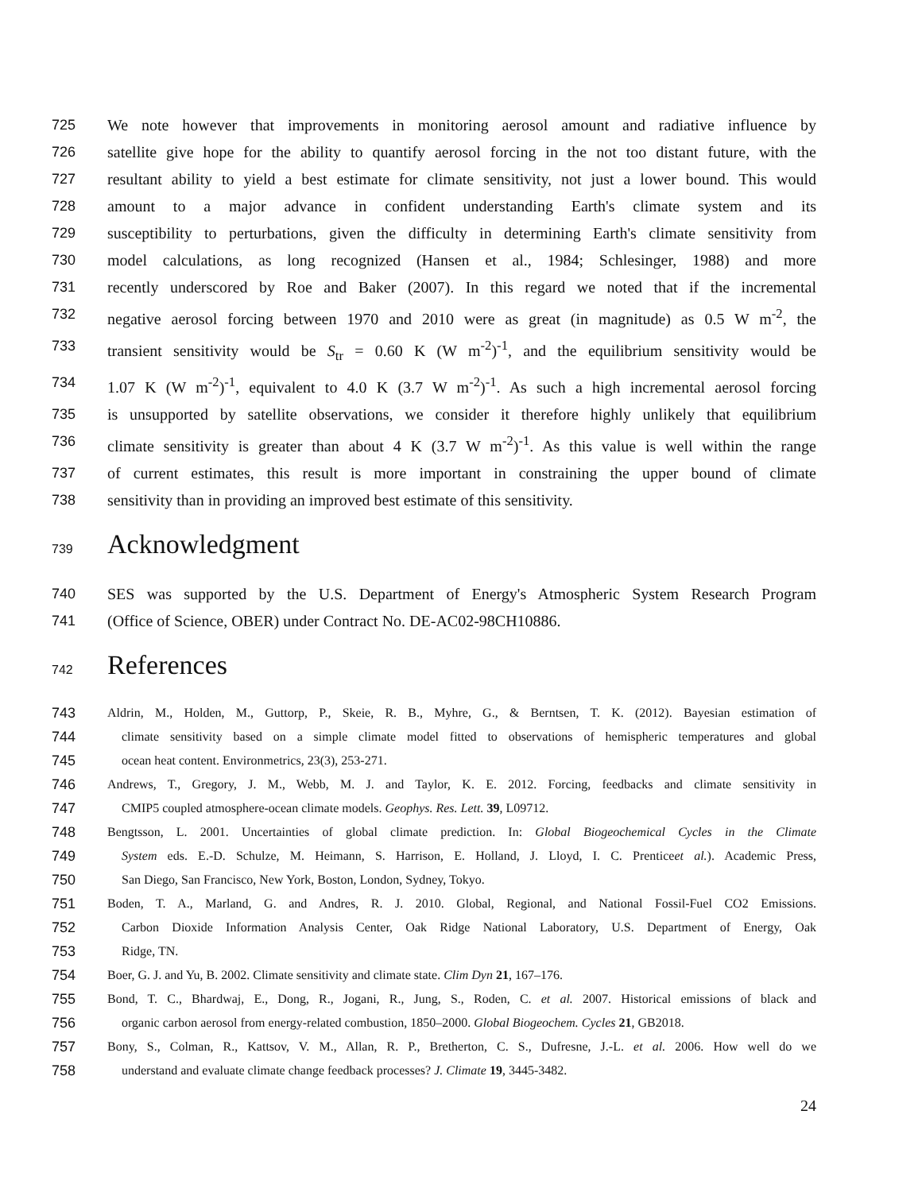725 We note however that improvements in monitoring aerosol amount and radiative influence by
726 satellite give hope for the ability to quantify aerosol forcing in the not too distant future, with the
727 resultant ability to yield a best estimate for climate sensitivity, not just a lower bound. This would
728 amount to a major advance in confident understanding Earth's climate system and its
729 susceptibility to perturbations, given the difficulty in determining Earth's climate sensitivity from
730 model calculations, as long recognized (Hansen et al., 1984; Schlesinger, 1988) and more
731 recently underscored by Roe and Baker (2007). In this regard we noted that if the incremental
732 negative aerosol forcing between 1970 and 2010 were as great (in magnitude) as 0.5 W m<sup>-2</sup>, the
733 transient sensitivity would be S<sub>tr</sub> = 0.60 K (W m<sup>-2</sup>)<sup>-1</sup>, and the equilibrium sensitivity would be
734 1.07 K (W m<sup>-2</sup>)<sup>-1</sup>, equivalent to 4.0 K (3.7 W m<sup>-2</sup>)<sup>-1</sup>. As such a high incremental aerosol forcing
735 is unsupported by satellite observations, we consider it therefore highly unlikely that equilibrium
736 climate sensitivity is greater than about 4 K (3.7 W m<sup>-2</sup>)<sup>-1</sup>. As this value is well within the range
737 of current estimates, this result is more important in constraining the upper bound of climate
738 sensitivity than in providing an improved best estimate of this sensitivity.
739 Acknowledgment
740 SES was supported by the U.S. Department of Energy's Atmospheric System Research Program
741 (Office of Science, OBER) under Contract No. DE-AC02-98CH10886.
742 References
743 Aldrin, M., Holden, M., Guttorp, P., Skeie, R. B., Myhre, G., & Berntsen, T. K. (2012). Bayesian estimation of
744 climate sensitivity based on a simple climate model fitted to observations of hemispheric temperatures and global
745 ocean heat content. Environmetrics, 23(3), 253-271.
746 Andrews, T., Gregory, J. M., Webb, M. J. and Taylor, K. E. 2012. Forcing, feedbacks and climate sensitivity in
747 CMIP5 coupled atmosphere-ocean climate models. Geophys. Res. Lett. 39, L09712.
748 Bengtsson, L. 2001. Uncertainties of global climate prediction. In: Global Biogeochemical Cycles in the Climate
749 System eds. E.-D. Schulze, M. Heimann, S. Harrison, E. Holland, J. Lloyd, I. C. Prenticeet al.). Academic Press,
750 San Diego, San Francisco, New York, Boston, London, Sydney, Tokyo.
751 Boden, T. A., Marland, G. and Andres, R. J. 2010. Global, Regional, and National Fossil-Fuel CO2 Emissions.
752 Carbon Dioxide Information Analysis Center, Oak Ridge National Laboratory, U.S. Department of Energy, Oak
753 Ridge, TN.
754 Boer, G. J. and Yu, B. 2002. Climate sensitivity and climate state. Clim Dyn 21, 167–176.
755 Bond, T. C., Bhardwaj, E., Dong, R., Jogani, R., Jung, S., Roden, C. et al. 2007. Historical emissions of black and
756 organic carbon aerosol from energy-related combustion, 1850–2000. Global Biogeochem. Cycles 21, GB2018.
757 Bony, S., Colman, R., Kattsov, V. M., Allan, R. P., Bretherton, C. S., Dufresne, J.-L. et al. 2006. How well do we
758 understand and evaluate climate change feedback processes? J. Climate 19, 3445-3482.
24